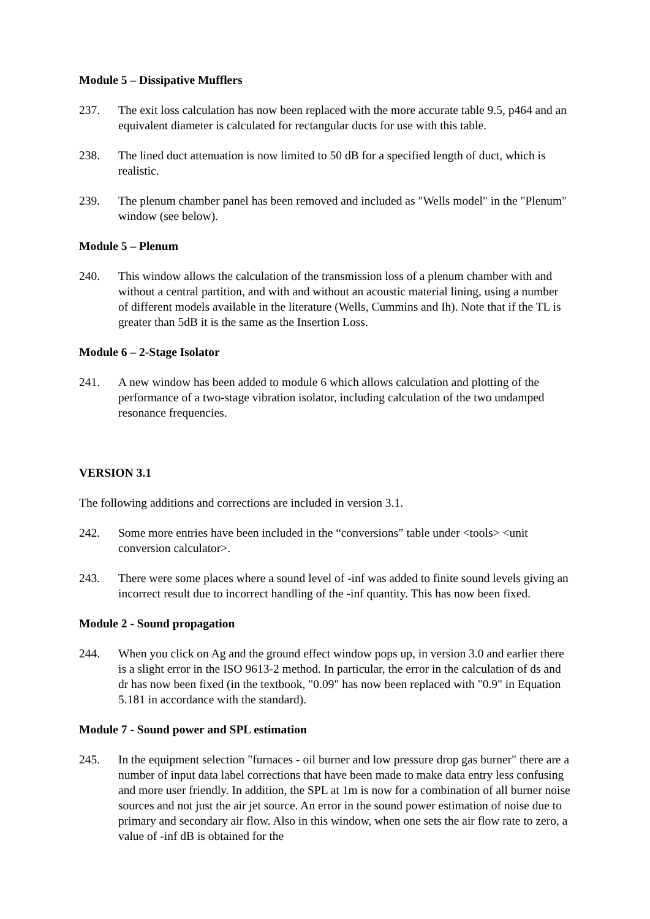Module 5 – Dissipative Mufflers
237. The exit loss calculation has now been replaced with the more accurate table 9.5, p464 and an equivalent diameter is calculated for rectangular ducts for use with this table.
238. The lined duct attenuation is now limited to 50 dB for a specified length of duct, which is realistic.
239. The plenum chamber panel has been removed and included as "Wells model" in the "Plenum" window (see below).
Module 5 – Plenum
240. This window allows the calculation of the transmission loss of a plenum chamber with and without a central partition, and with and without an acoustic material lining, using a number of different models available in the literature (Wells, Cummins and Ih). Note that if the TL is greater than 5dB it is the same as the Insertion Loss.
Module 6 – 2-Stage Isolator
241. A new window has been added to module 6 which allows calculation and plotting of the performance of a two-stage vibration isolator, including calculation of the two undamped resonance frequencies.
VERSION 3.1
The following additions and corrections are included in version 3.1.
242. Some more entries have been included in the “conversions” table under <tools> <unit conversion calculator>.
243. There were some places where a sound level of -inf was added to finite sound levels giving an incorrect result due to incorrect handling of the -inf quantity. This has now been fixed.
Module 2 - Sound propagation
244. When you click on Ag and the ground effect window pops up, in version 3.0 and earlier there is a slight error in the ISO 9613-2 method. In particular, the error in the calculation of ds and dr has now been fixed (in the textbook, "0.09" has now been replaced with "0.9" in Equation 5.181 in accordance with the standard).
Module 7 - Sound power and SPL estimation
245. In the equipment selection "furnaces - oil burner and low pressure drop gas burner" there are a number of input data label corrections that have been made to make data entry less confusing and more user friendly. In addition, the SPL at 1m is now for a combination of all burner noise sources and not just the air jet source. An error in the sound power estimation of noise due to primary and secondary air flow. Also in this window, when one sets the air flow rate to zero, a value of -inf dB is obtained for the